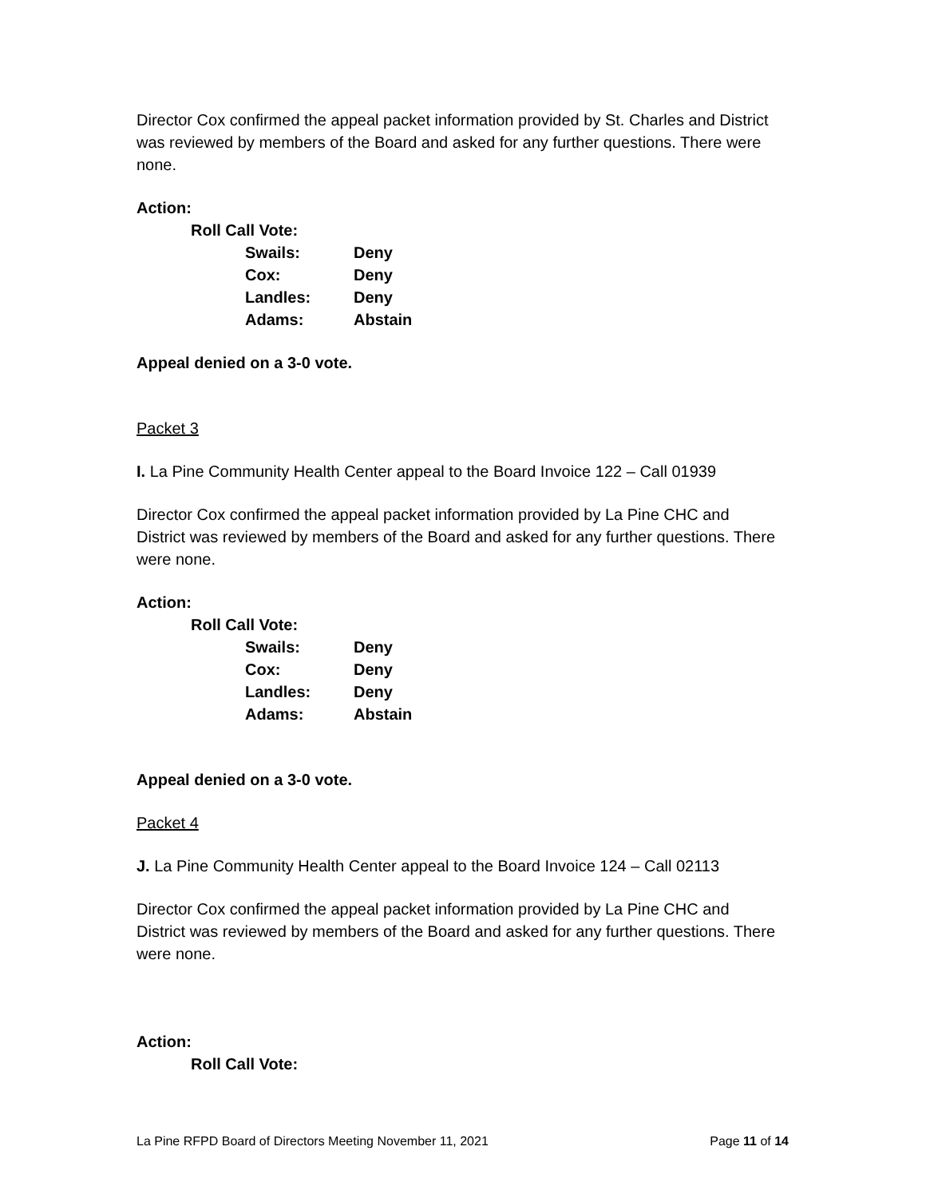Director Cox confirmed the appeal packet information provided by St. Charles and District was reviewed by members of the Board and asked for any further questions. There were none.
Action:
Roll Call Vote:
| Swails: | Deny |
| Cox: | Deny |
| Landles: | Deny |
| Adams: | Abstain |
Appeal denied on a 3-0 vote.
Packet 3
I. La Pine Community Health Center appeal to the Board Invoice 122 – Call 01939
Director Cox confirmed the appeal packet information provided by La Pine CHC and District was reviewed by members of the Board and asked for any further questions. There were none.
Action:
Roll Call Vote:
| Swails: | Deny |
| Cox: | Deny |
| Landles: | Deny |
| Adams: | Abstain |
Appeal denied on a 3-0 vote.
Packet 4
J. La Pine Community Health Center appeal to the Board Invoice 124 – Call 02113
Director Cox confirmed the appeal packet information provided by La Pine CHC and District was reviewed by members of the Board and asked for any further questions. There were none.
Action:
Roll Call Vote:
La Pine RFPD Board of Directors Meeting November 11, 2021 Page 11 of 14